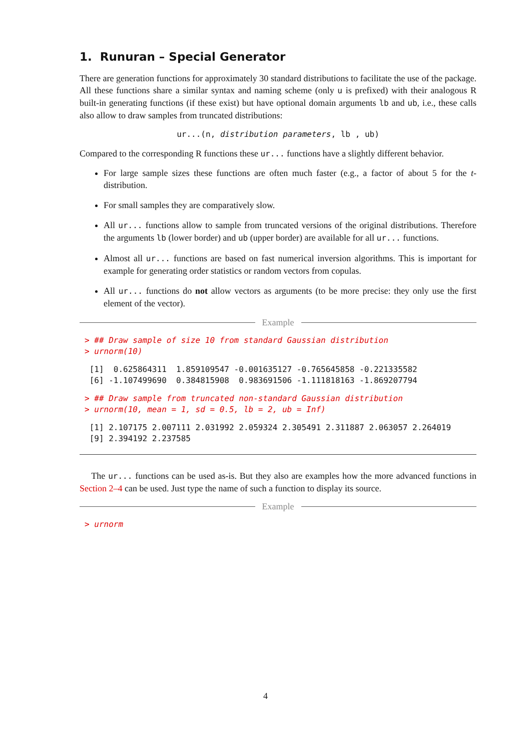1. Runuran – Special Generator
There are generation functions for approximately 30 standard distributions to facilitate the use of the package. All these functions share a similar syntax and naming scheme (only u is prefixed) with their analogous R built-in generating functions (if these exist) but have optional domain arguments lb and ub, i.e., these calls also allow to draw samples from truncated distributions:
ur...(n, distribution parameters, lb , ub)
Compared to the corresponding R functions these ur... functions have a slightly different behavior.
For large sample sizes these functions are often much faster (e.g., a factor of about 5 for the t-distribution.
For small samples they are comparatively slow.
All ur... functions allow to sample from truncated versions of the original distributions. Therefore the arguments lb (lower border) and ub (upper border) are available for all ur... functions.
Almost all ur... functions are based on fast numerical inversion algorithms. This is important for example for generating order statistics or random vectors from copulas.
All ur... functions do not allow vectors as arguments (to be more precise: they only use the first element of the vector).
Example
> ## Draw sample of size 10 from standard Gaussian distribution
> urnorm(10)
 [1]  0.625864311  1.859109547 -0.001635127 -0.765645858 -0.221335582
 [6] -1.107499690  0.384815908  0.983691506 -1.111818163 -1.869207794
> ## Draw sample from truncated non-standard Gaussian distribution
> urnorm(10, mean = 1, sd = 0.5, lb = 2, ub = Inf)
 [1] 2.107175 2.007111 2.031992 2.059324 2.305491 2.311887 2.063057 2.264019
 [9] 2.394192 2.237585
The ur... functions can be used as-is. But they also are examples how the more advanced functions in Section 2–4 can be used. Just type the name of such a function to display its source.
Example
> urnorm
4